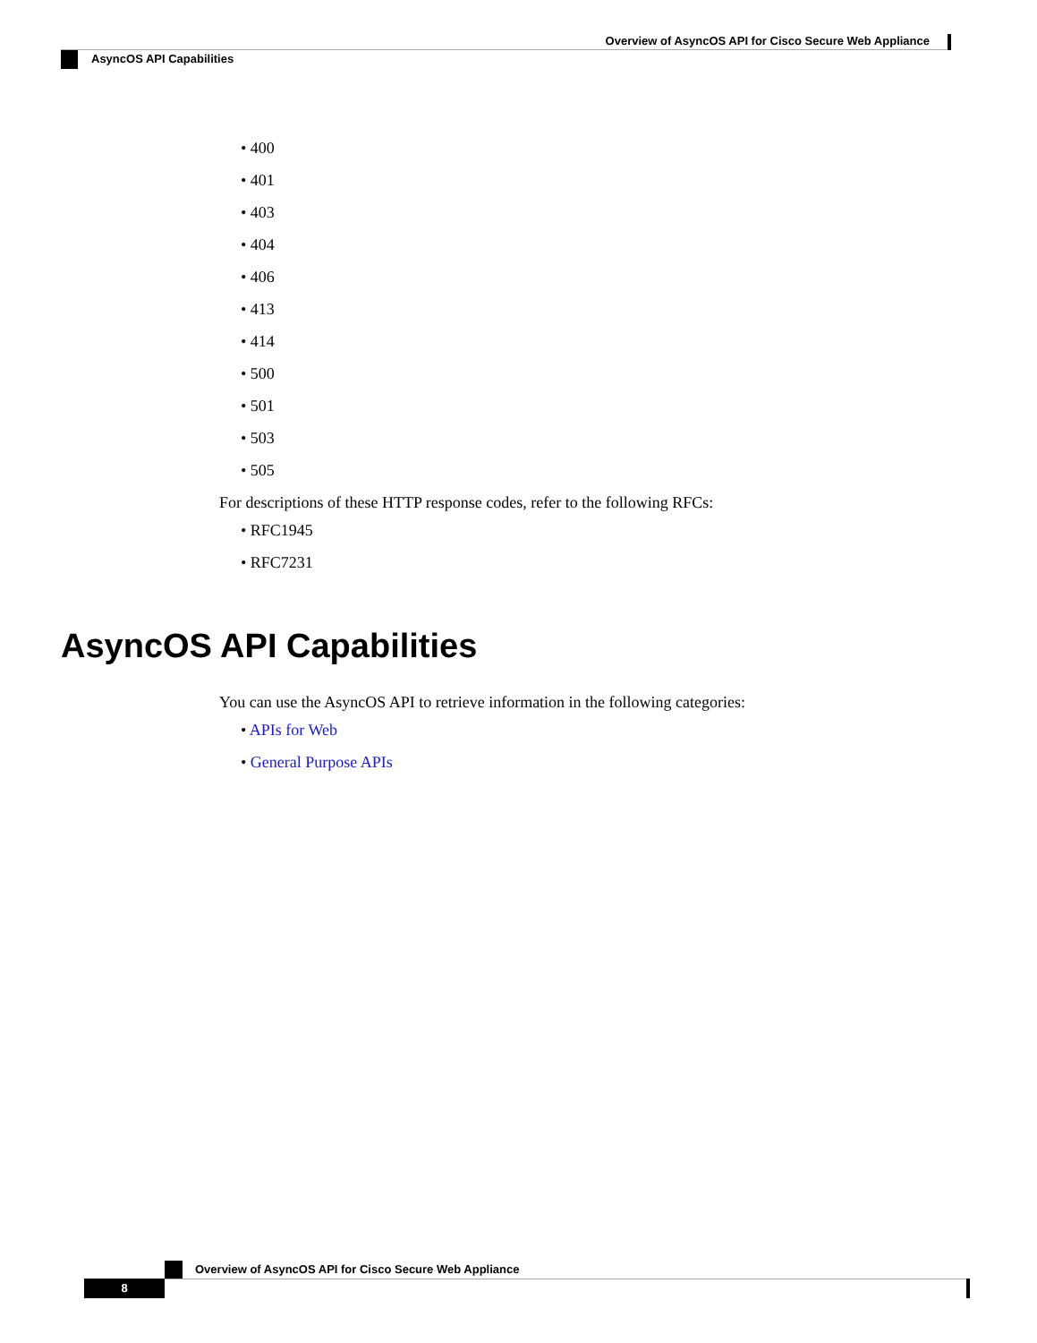Overview of AsyncOS API for Cisco Secure Web Appliance
AsyncOS API Capabilities
• 400
• 401
• 403
• 404
• 406
• 413
• 414
• 500
• 501
• 503
• 505
For descriptions of these HTTP response codes, refer to the following RFCs:
• RFC1945
• RFC7231
AsyncOS API Capabilities
You can use the AsyncOS API to retrieve information in the following categories:
• APIs for Web
• General Purpose APIs
Overview of AsyncOS API for Cisco Secure Web Appliance
8